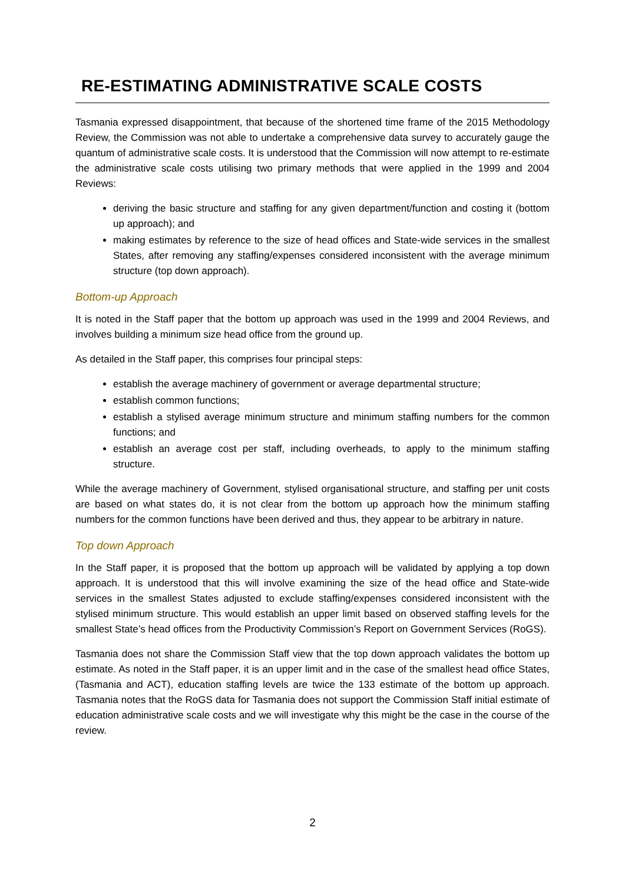RE-ESTIMATING ADMINISTRATIVE SCALE COSTS
Tasmania expressed disappointment, that because of the shortened time frame of the 2015 Methodology Review, the Commission was not able to undertake a comprehensive data survey to accurately gauge the quantum of administrative scale costs. It is understood that the Commission will now attempt to re-estimate the administrative scale costs utilising two primary methods that were applied in the 1999 and 2004 Reviews:
deriving the basic structure and staffing for any given department/function and costing it (bottom up approach); and
making estimates by reference to the size of head offices and State-wide services in the smallest States, after removing any staffing/expenses considered inconsistent with the average minimum structure (top down approach).
Bottom-up Approach
It is noted in the Staff paper that the bottom up approach was used in the 1999 and 2004 Reviews, and involves building a minimum size head office from the ground up.
As detailed in the Staff paper, this comprises four principal steps:
establish the average machinery of government or average departmental structure;
establish common functions;
establish a stylised average minimum structure and minimum staffing numbers for the common functions; and
establish an average cost per staff, including overheads, to apply to the minimum staffing structure.
While the average machinery of Government, stylised organisational structure, and staffing per unit costs are based on what states do, it is not clear from the bottom up approach how the minimum staffing numbers for the common functions have been derived and thus, they appear to be arbitrary in nature.
Top down Approach
In the Staff paper, it is proposed that the bottom up approach will be validated by applying a top down approach. It is understood that this will involve examining the size of the head office and State-wide services in the smallest States adjusted to exclude staffing/expenses considered inconsistent with the stylised minimum structure. This would establish an upper limit based on observed staffing levels for the smallest State’s head offices from the Productivity Commission’s Report on Government Services (RoGS).
Tasmania does not share the Commission Staff view that the top down approach validates the bottom up estimate. As noted in the Staff paper, it is an upper limit and in the case of the smallest head office States, (Tasmania and ACT), education staffing levels are twice the 133 estimate of the bottom up approach. Tasmania notes that the RoGS data for Tasmania does not support the Commission Staff initial estimate of education administrative scale costs and we will investigate why this might be the case in the course of the review.
2